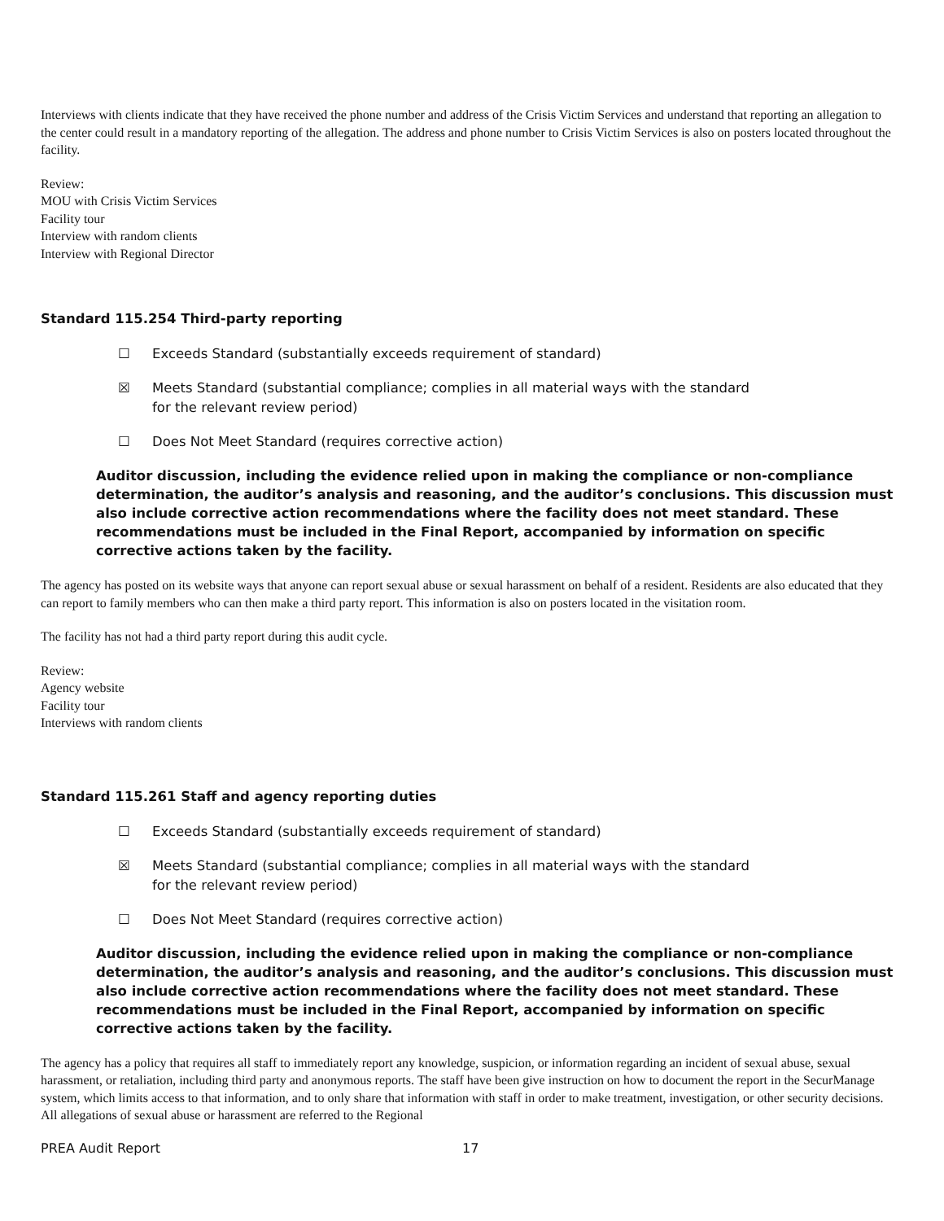Interviews with clients indicate that they have received the phone number and address of the Crisis Victim Services and understand that reporting an allegation to the center could result in a mandatory reporting of the allegation. The address and phone number to Crisis Victim Services is also on posters located throughout the facility.
Review:
MOU with Crisis Victim Services
Facility tour
Interview with random clients
Interview with Regional Director
Standard 115.254 Third-party reporting
☐ Exceeds Standard (substantially exceeds requirement of standard)
☒ Meets Standard (substantial compliance; complies in all material ways with the standard for the relevant review period)
☐ Does Not Meet Standard (requires corrective action)
Auditor discussion, including the evidence relied upon in making the compliance or non-compliance determination, the auditor’s analysis and reasoning, and the auditor’s conclusions. This discussion must also include corrective action recommendations where the facility does not meet standard. These recommendations must be included in the Final Report, accompanied by information on specific corrective actions taken by the facility.
The agency has posted on its website ways that anyone can report sexual abuse or sexual harassment on behalf of a resident. Residents are also educated that they can report to family members who can then make a third party report. This information is also on posters located in the visitation room.
The facility has not had a third party report during this audit cycle.
Review:
Agency website
Facility tour
Interviews with random clients
Standard 115.261 Staff and agency reporting duties
☐ Exceeds Standard (substantially exceeds requirement of standard)
☒ Meets Standard (substantial compliance; complies in all material ways with the standard for the relevant review period)
☐ Does Not Meet Standard (requires corrective action)
Auditor discussion, including the evidence relied upon in making the compliance or non-compliance determination, the auditor’s analysis and reasoning, and the auditor’s conclusions. This discussion must also include corrective action recommendations where the facility does not meet standard. These recommendations must be included in the Final Report, accompanied by information on specific corrective actions taken by the facility.
The agency has a policy that requires all staff to immediately report any knowledge, suspicion, or information regarding an incident of sexual abuse, sexual harassment, or retaliation, including third party and anonymous reports. The staff have been give instruction on how to document the report in the SecurManage system, which limits access to that information, and to only share that information with staff in order to make treatment, investigation, or other security decisions. All allegations of sexual abuse or harassment are referred to the Regional
PREA Audit Report 17